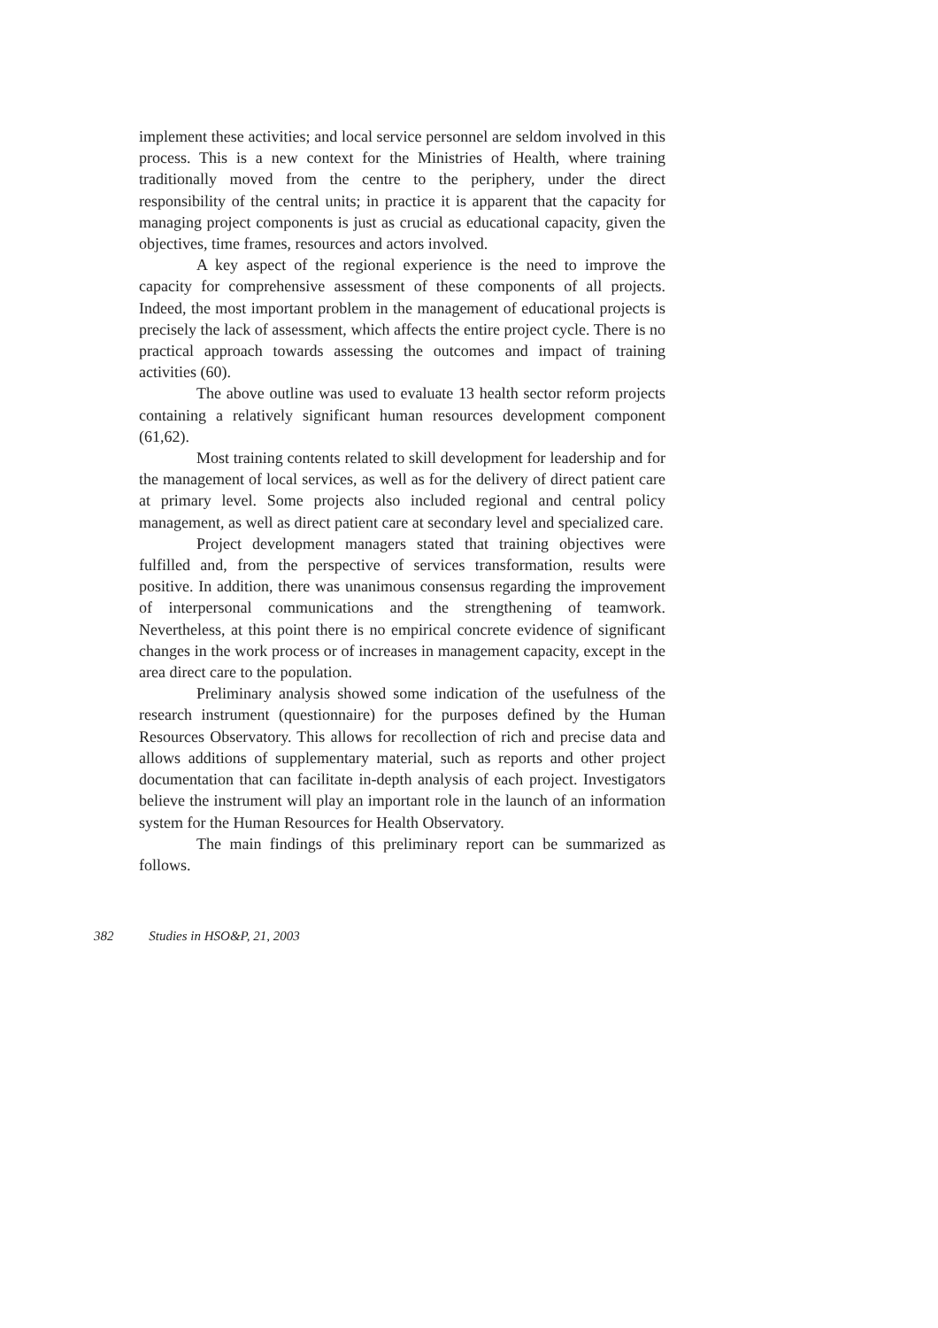implement these activities; and local service personnel are seldom involved in this process. This is a new context for the Ministries of Health, where training traditionally moved from the centre to the periphery, under the direct responsibility of the central units; in practice it is apparent that the capacity for managing project components is just as crucial as educational capacity, given the objectives, time frames, resources and actors involved.
A key aspect of the regional experience is the need to improve the capacity for comprehensive assessment of these components of all projects. Indeed, the most important problem in the management of educational projects is precisely the lack of assessment, which affects the entire project cycle. There is no practical approach towards assessing the outcomes and impact of training activities (60).
The above outline was used to evaluate 13 health sector reform projects containing a relatively significant human resources development component (61,62).
Most training contents related to skill development for leadership and for the management of local services, as well as for the delivery of direct patient care at primary level. Some projects also included regional and central policy management, as well as direct patient care at secondary level and specialized care.
Project development managers stated that training objectives were fulfilled and, from the perspective of services transformation, results were positive. In addition, there was unanimous consensus regarding the improvement of interpersonal communications and the strengthening of teamwork. Nevertheless, at this point there is no empirical concrete evidence of significant changes in the work process or of increases in management capacity, except in the area direct care to the population.
Preliminary analysis showed some indication of the usefulness of the research instrument (questionnaire) for the purposes defined by the Human Resources Observatory. This allows for recollection of rich and precise data and allows additions of supplementary material, such as reports and other project documentation that can facilitate in-depth analysis of each project. Investigators believe the instrument will play an important role in the launch of an information system for the Human Resources for Health Observatory.
The main findings of this preliminary report can be summarized as follows.
382 Studies in HSO&P, 21, 2003